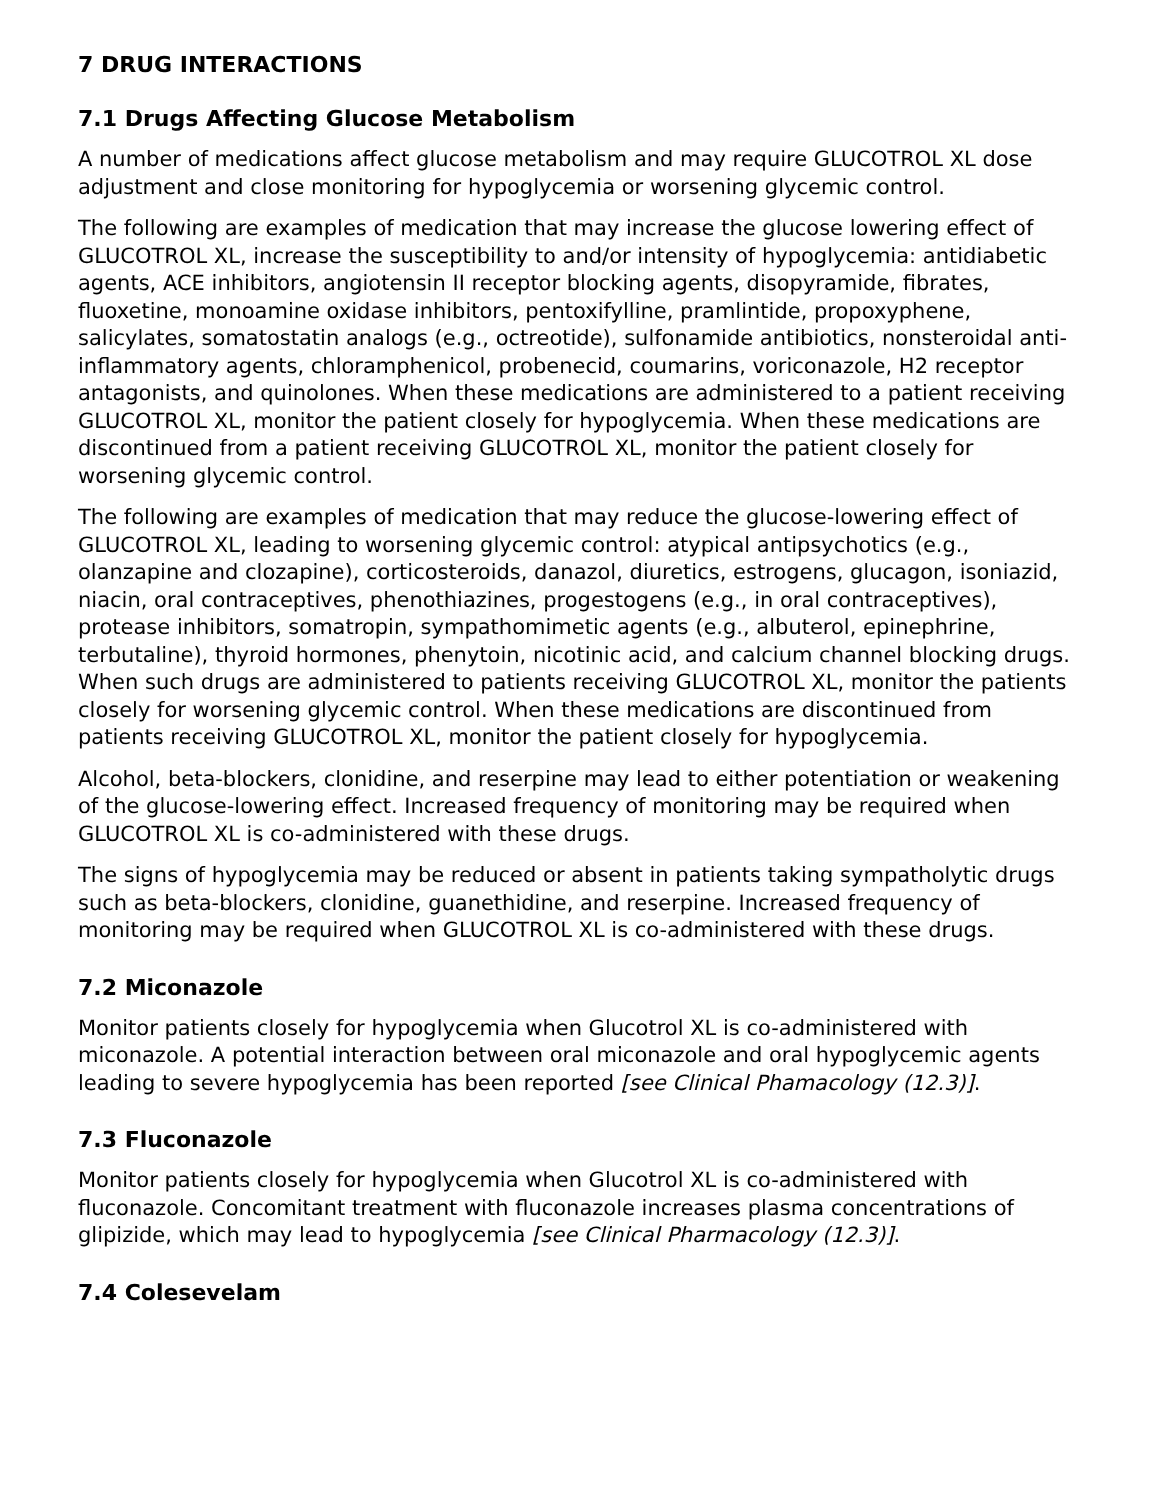7 DRUG INTERACTIONS
7.1 Drugs Affecting Glucose Metabolism
A number of medications affect glucose metabolism and may require GLUCOTROL XL dose adjustment and close monitoring for hypoglycemia or worsening glycemic control.
The following are examples of medication that may increase the glucose lowering effect of GLUCOTROL XL, increase the susceptibility to and/or intensity of hypoglycemia: antidiabetic agents, ACE inhibitors, angiotensin II receptor blocking agents, disopyramide, fibrates, fluoxetine, monoamine oxidase inhibitors, pentoxifylline, pramlintide, propoxyphene, salicylates, somatostatin analogs (e.g., octreotide), sulfonamide antibiotics, nonsteroidal anti-inflammatory agents, chloramphenicol, probenecid, coumarins, voriconazole, H2 receptor antagonists, and quinolones. When these medications are administered to a patient receiving GLUCOTROL XL, monitor the patient closely for hypoglycemia. When these medications are discontinued from a patient receiving GLUCOTROL XL, monitor the patient closely for worsening glycemic control.
The following are examples of medication that may reduce the glucose-lowering effect of GLUCOTROL XL, leading to worsening glycemic control: atypical antipsychotics (e.g., olanzapine and clozapine), corticosteroids, danazol, diuretics, estrogens, glucagon, isoniazid, niacin, oral contraceptives, phenothiazines, progestogens (e.g., in oral contraceptives), protease inhibitors, somatropin, sympathomimetic agents (e.g., albuterol, epinephrine, terbutaline), thyroid hormones, phenytoin, nicotinic acid, and calcium channel blocking drugs. When such drugs are administered to patients receiving GLUCOTROL XL, monitor the patients closely for worsening glycemic control. When these medications are discontinued from patients receiving GLUCOTROL XL, monitor the patient closely for hypoglycemia.
Alcohol, beta-blockers, clonidine, and reserpine may lead to either potentiation or weakening of the glucose-lowering effect. Increased frequency of monitoring may be required when GLUCOTROL XL is co-administered with these drugs.
The signs of hypoglycemia may be reduced or absent in patients taking sympatholytic drugs such as beta-blockers, clonidine, guanethidine, and reserpine. Increased frequency of monitoring may be required when GLUCOTROL XL is co-administered with these drugs.
7.2 Miconazole
Monitor patients closely for hypoglycemia when Glucotrol XL is co-administered with miconazole. A potential interaction between oral miconazole and oral hypoglycemic agents leading to severe hypoglycemia has been reported [see Clinical Phamacology (12.3)].
7.3 Fluconazole
Monitor patients closely for hypoglycemia when Glucotrol XL is co-administered with fluconazole. Concomitant treatment with fluconazole increases plasma concentrations of glipizide, which may lead to hypoglycemia [see Clinical Pharmacology (12.3)].
7.4 Colesevelam